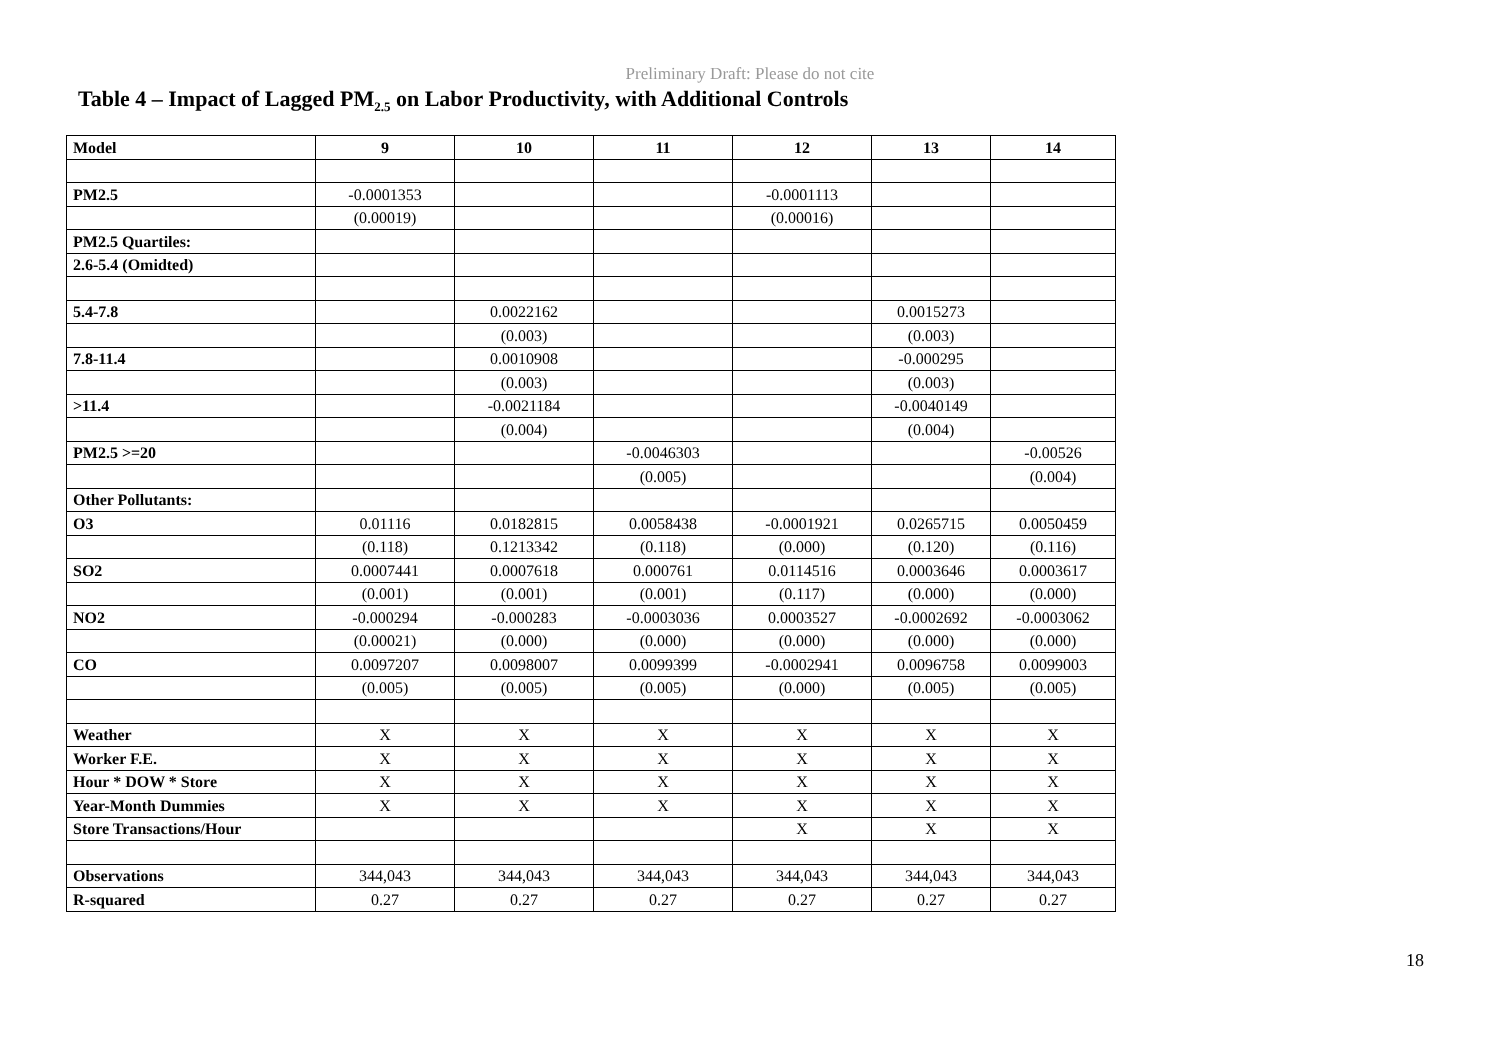Preliminary Draft: Please do not cite
Table 4 – Impact of Lagged PM<sub>2.5</sub> on Labor Productivity, with Additional Controls
| Model | 9 | 10 | 11 | 12 | 13 | 14 |
| --- | --- | --- | --- | --- | --- | --- |
| PM2.5 | -0.0001353 | | | -0.0001113 | | |
| | (0.00019) | | | (0.00016) | | |
| PM2.5 Quartiles: | | | | | | |
| 2.6-5.4 (Omidted) | | | | | | |
| 5.4-7.8 | | 0.0022162 | | | 0.0015273 | |
| | | (0.003) | | | (0.003) | |
| 7.8-11.4 | | 0.0010908 | | | -0.000295 | |
| | | (0.003) | | | (0.003) | |
| >11.4 | | -0.0021184 | | | -0.0040149 | |
| | | (0.004) | | | (0.004) | |
| PM2.5 >=20 | | | -0.0046303 | | | -0.00526 |
| | | | (0.005) | | | (0.004) |
| Other Pollutants: | | | | | | |
| O3 | 0.01116 | 0.0182815 | 0.0058438 | -0.0001921 | 0.0265715 | 0.0050459 |
| | (0.118) | 0.1213342 | (0.118) | (0.000) | (0.120) | (0.116) |
| SO2 | 0.0007441 | 0.0007618 | 0.000761 | 0.0114516 | 0.0003646 | 0.0003617 |
| | (0.001) | (0.001) | (0.001) | (0.117) | (0.000) | (0.000) |
| NO2 | -0.000294 | -0.000283 | -0.0003036 | 0.0003527 | -0.0002692 | -0.0003062 |
| | (0.00021) | (0.000) | (0.000) | (0.000) | (0.000) | (0.000) |
| CO | 0.0097207 | 0.0098007 | 0.0099399 | -0.0002941 | 0.0096758 | 0.0099003 |
| | (0.005) | (0.005) | (0.005) | (0.000) | (0.005) | (0.005) |
| Weather | X | X | X | X | X | X |
| Worker F.E. | X | X | X | X | X | X |
| Hour * DOW * Store | X | X | X | X | X | X |
| Year-Month Dummies | X | X | X | X | X | X |
| Store Transactions/Hour | | | | X | X | X |
| Observations | 344,043 | 344,043 | 344,043 | 344,043 | 344,043 | 344,043 |
| R-squared | 0.27 | 0.27 | 0.27 | 0.27 | 0.27 | 0.27 |
18